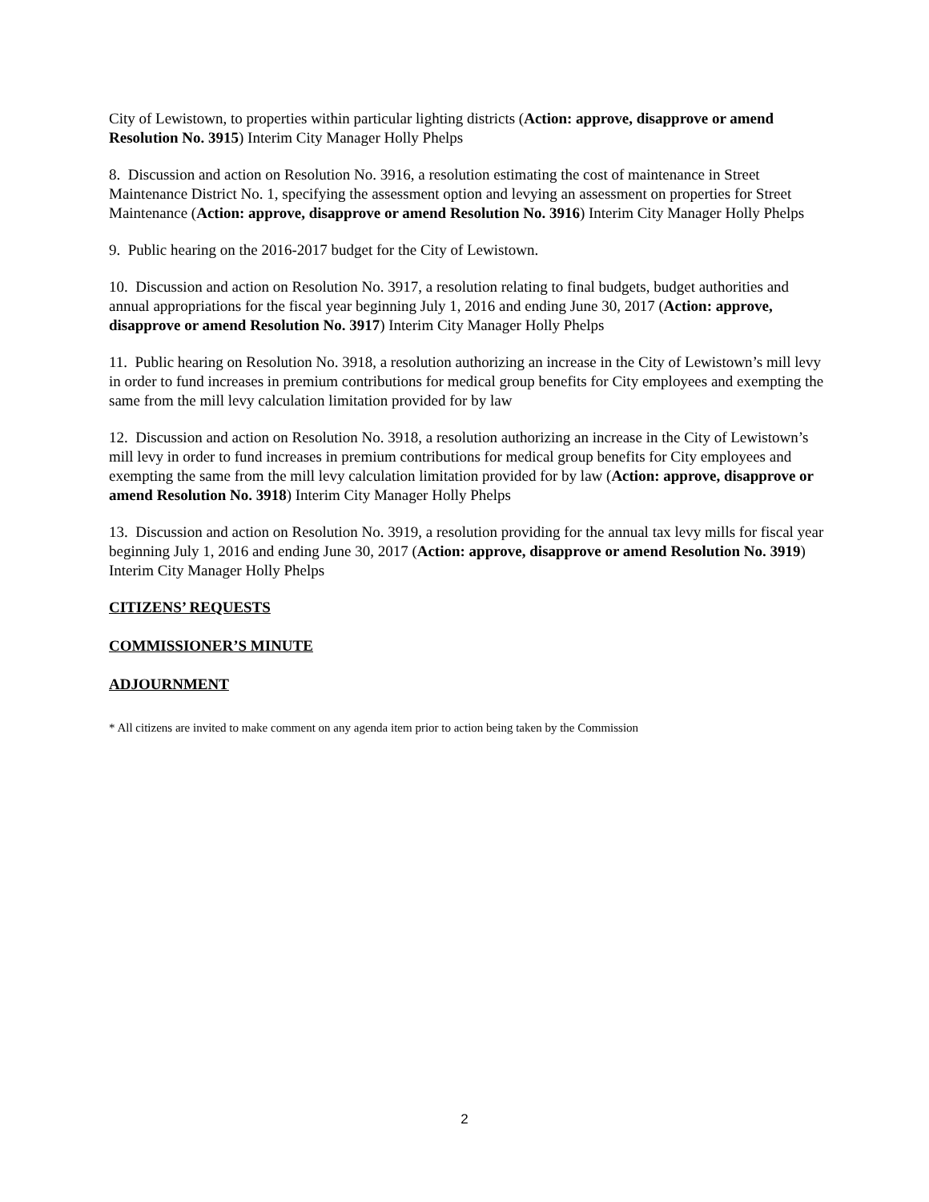City of Lewistown, to properties within particular lighting districts (Action: approve, disapprove or amend Resolution No. 3915) Interim City Manager Holly Phelps
8. Discussion and action on Resolution No. 3916, a resolution estimating the cost of maintenance in Street Maintenance District No. 1, specifying the assessment option and levying an assessment on properties for Street Maintenance (Action: approve, disapprove or amend Resolution No. 3916) Interim City Manager Holly Phelps
9. Public hearing on the 2016-2017 budget for the City of Lewistown.
10. Discussion and action on Resolution No. 3917, a resolution relating to final budgets, budget authorities and annual appropriations for the fiscal year beginning July 1, 2016 and ending June 30, 2017 (Action: approve, disapprove or amend Resolution No. 3917) Interim City Manager Holly Phelps
11. Public hearing on Resolution No. 3918, a resolution authorizing an increase in the City of Lewistown’s mill levy in order to fund increases in premium contributions for medical group benefits for City employees and exempting the same from the mill levy calculation limitation provided for by law
12. Discussion and action on Resolution No. 3918, a resolution authorizing an increase in the City of Lewistown’s mill levy in order to fund increases in premium contributions for medical group benefits for City employees and exempting the same from the mill levy calculation limitation provided for by law (Action: approve, disapprove or amend Resolution No. 3918) Interim City Manager Holly Phelps
13. Discussion and action on Resolution No. 3919, a resolution providing for the annual tax levy mills for fiscal year beginning July 1, 2016 and ending June 30, 2017 (Action: approve, disapprove or amend Resolution No. 3919) Interim City Manager Holly Phelps
CITIZENS’ REQUESTS
COMMISSIONER’S MINUTE
ADJOURNMENT
* All citizens are invited to make comment on any agenda item prior to action being taken by the Commission
2